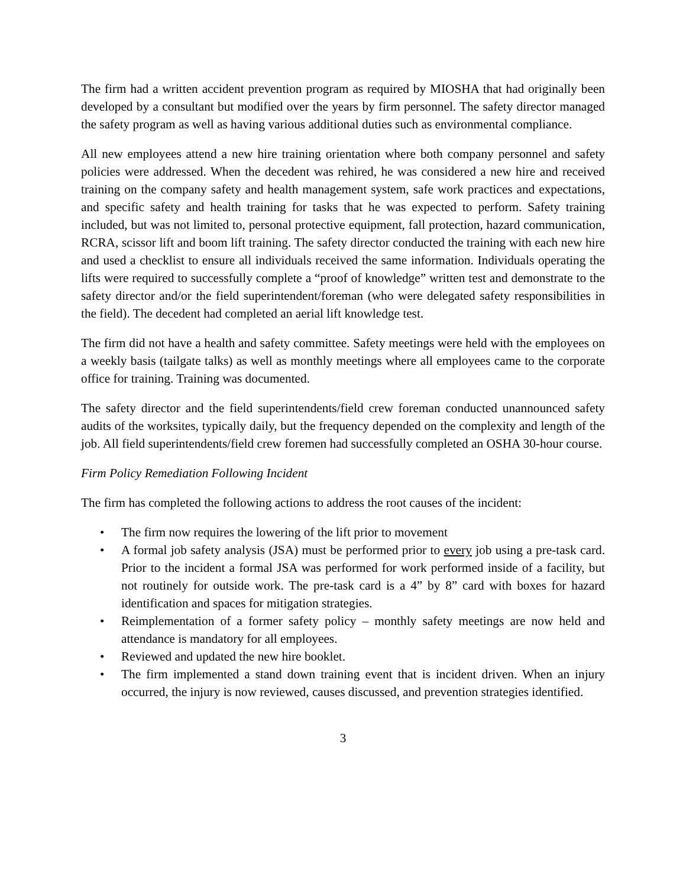The firm had a written accident prevention program as required by MIOSHA that had originally been developed by a consultant but modified over the years by firm personnel. The safety director managed the safety program as well as having various additional duties such as environmental compliance.
All new employees attend a new hire training orientation where both company personnel and safety policies were addressed. When the decedent was rehired, he was considered a new hire and received training on the company safety and health management system, safe work practices and expectations, and specific safety and health training for tasks that he was expected to perform. Safety training included, but was not limited to, personal protective equipment, fall protection, hazard communication, RCRA, scissor lift and boom lift training. The safety director conducted the training with each new hire and used a checklist to ensure all individuals received the same information. Individuals operating the lifts were required to successfully complete a “proof of knowledge” written test and demonstrate to the safety director and/or the field superintendent/foreman (who were delegated safety responsibilities in the field). The decedent had completed an aerial lift knowledge test.
The firm did not have a health and safety committee. Safety meetings were held with the employees on a weekly basis (tailgate talks) as well as monthly meetings where all employees came to the corporate office for training. Training was documented.
The safety director and the field superintendents/field crew foreman conducted unannounced safety audits of the worksites, typically daily, but the frequency depended on the complexity and length of the job. All field superintendents/field crew foremen had successfully completed an OSHA 30-hour course.
Firm Policy Remediation Following Incident
The firm has completed the following actions to address the root causes of the incident:
• The firm now requires the lowering of the lift prior to movement
• A formal job safety analysis (JSA) must be performed prior to every job using a pre-task card. Prior to the incident a formal JSA was performed for work performed inside of a facility, but not routinely for outside work. The pre-task card is a 4” by 8” card with boxes for hazard identification and spaces for mitigation strategies.
• Reimplementation of a former safety policy – monthly safety meetings are now held and attendance is mandatory for all employees.
• Reviewed and updated the new hire booklet.
• The firm implemented a stand down training event that is incident driven. When an injury occurred, the injury is now reviewed, causes discussed, and prevention strategies identified.
3